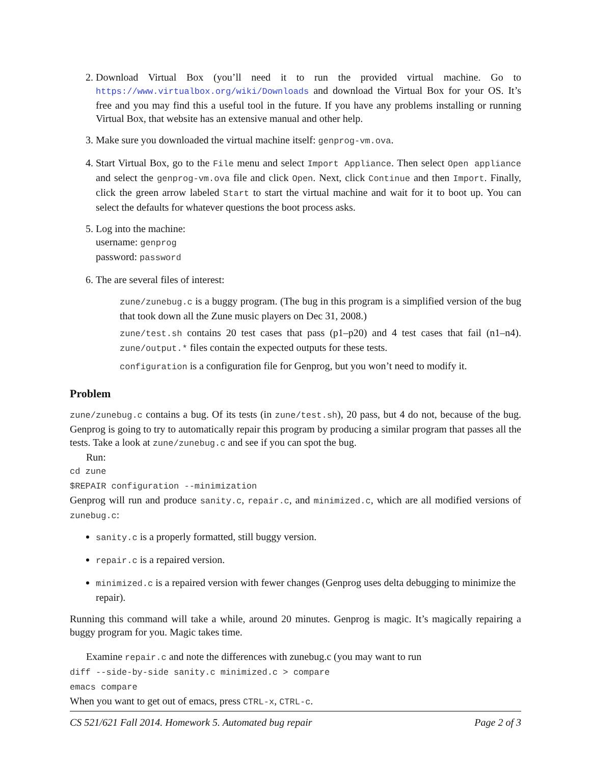2. Download Virtual Box (you’ll need it to run the provided virtual machine. Go to https://www.virtualbox.org/wiki/Downloads and download the Virtual Box for your OS. It’s free and you may find this a useful tool in the future. If you have any problems installing or running Virtual Box, that website has an extensive manual and other help.
3. Make sure you downloaded the virtual machine itself: genprog-vm.ova.
4. Start Virtual Box, go to the File menu and select Import Appliance. Then select Open appliance and select the genprog-vm.ova file and click Open. Next, click Continue and then Import. Finally, click the green arrow labeled Start to start the virtual machine and wait for it to boot up. You can select the defaults for whatever questions the boot process asks.
5. Log into the machine:
username: genprog
password: password
6. The are several files of interest:
zune/zunebug.c is a buggy program. (The bug in this program is a simplified version of the bug that took down all the Zune music players on Dec 31, 2008.)
zune/test.sh contains 20 test cases that pass (p1–p20) and 4 test cases that fail (n1–n4). zune/output.* files contain the expected outputs for these tests.
configuration is a configuration file for Genprog, but you won’t need to modify it.
Problem
zune/zunebug.c contains a bug. Of its tests (in zune/test.sh), 20 pass, but 4 do not, because of the bug. Genprog is going to try to automatically repair this program by producing a similar program that passes all the tests. Take a look at zune/zunebug.c and see if you can spot the bug.
Run:
cd zune
$REPAIR configuration --minimization
Genprog will run and produce sanity.c, repair.c, and minimized.c, which are all modified versions of zunebug.c:
sanity.c is a properly formatted, still buggy version.
repair.c is a repaired version.
minimized.c is a repaired version with fewer changes (Genprog uses delta debugging to minimize the repair).
Running this command will take a while, around 20 minutes. Genprog is magic. It’s magically repairing a buggy program for you. Magic takes time.
Examine repair.c and note the differences with zunebug.c (you may want to run
diff --side-by-side sanity.c minimized.c > compare
emacs compare
When you want to get out of emacs, press CTRL-x, CTRL-c.
CS 521/621 Fall 2014. Homework 5. Automated bug repair Page 2 of 3